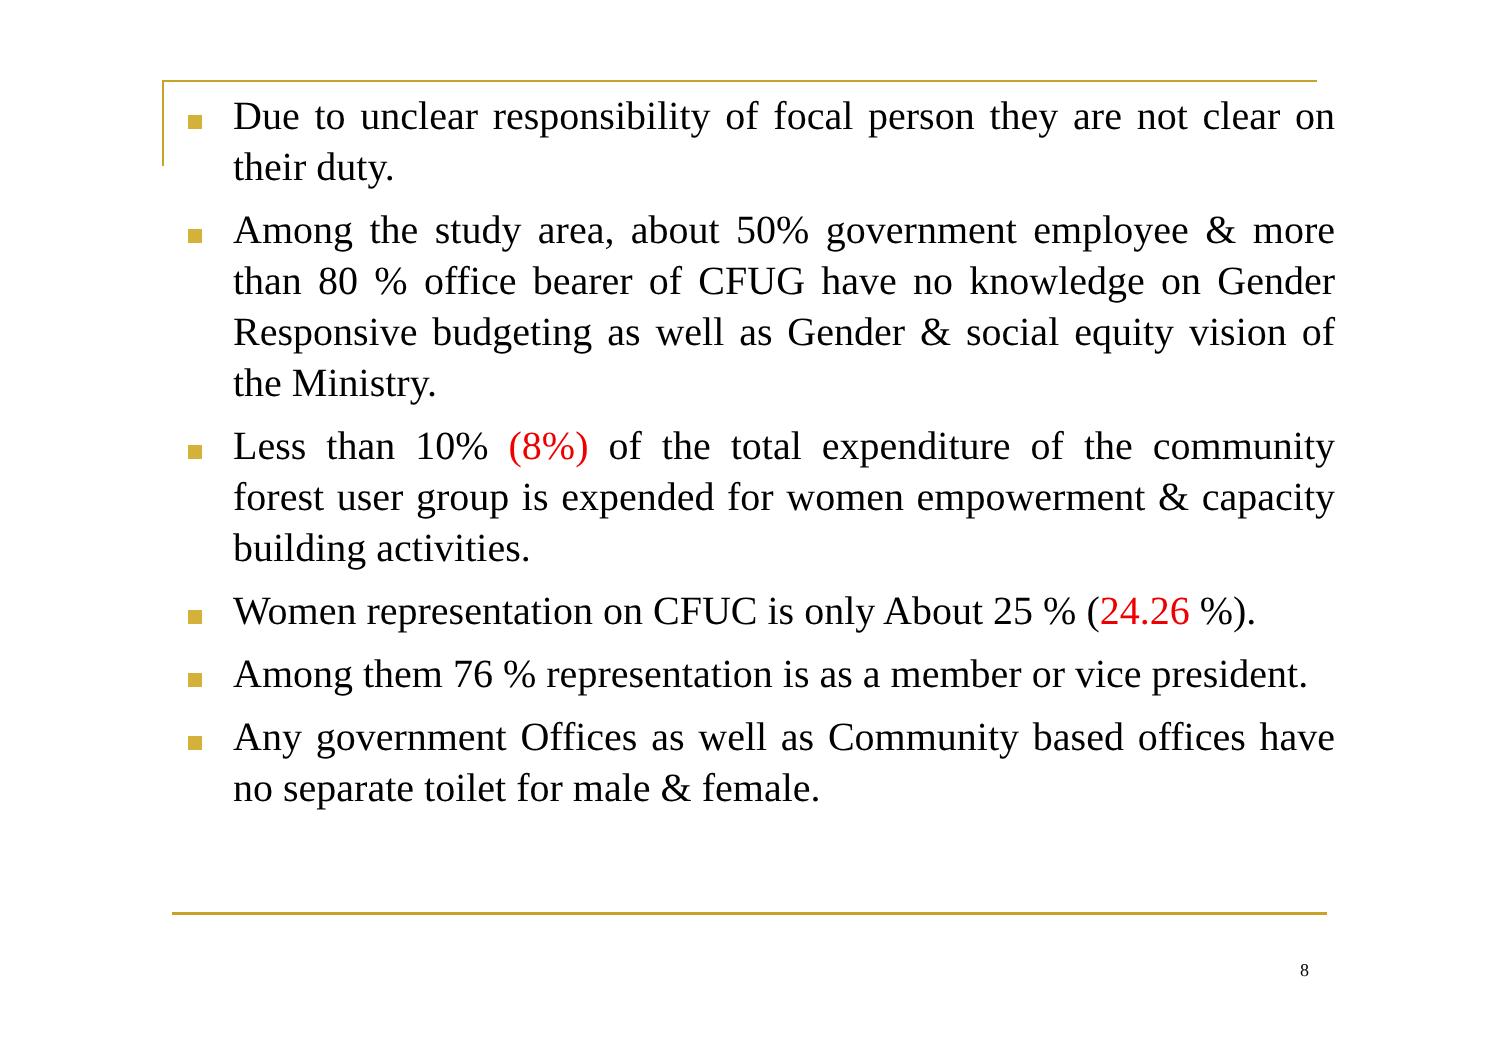Due to unclear responsibility of focal person they are not clear on their duty.
Among the study area, about 50% government employee & more than 80 % office bearer of CFUG have no knowledge on Gender Responsive budgeting as well as Gender & social equity vision of the Ministry.
Less than 10% (8%) of the total expenditure of the community forest user group is expended for women empowerment & capacity building activities.
Women representation on CFUC is only About 25 % (24.26 %).
Among them 76 % representation is as a member or vice president.
Any government Offices as well as Community based offices have no separate toilet for male & female.
8